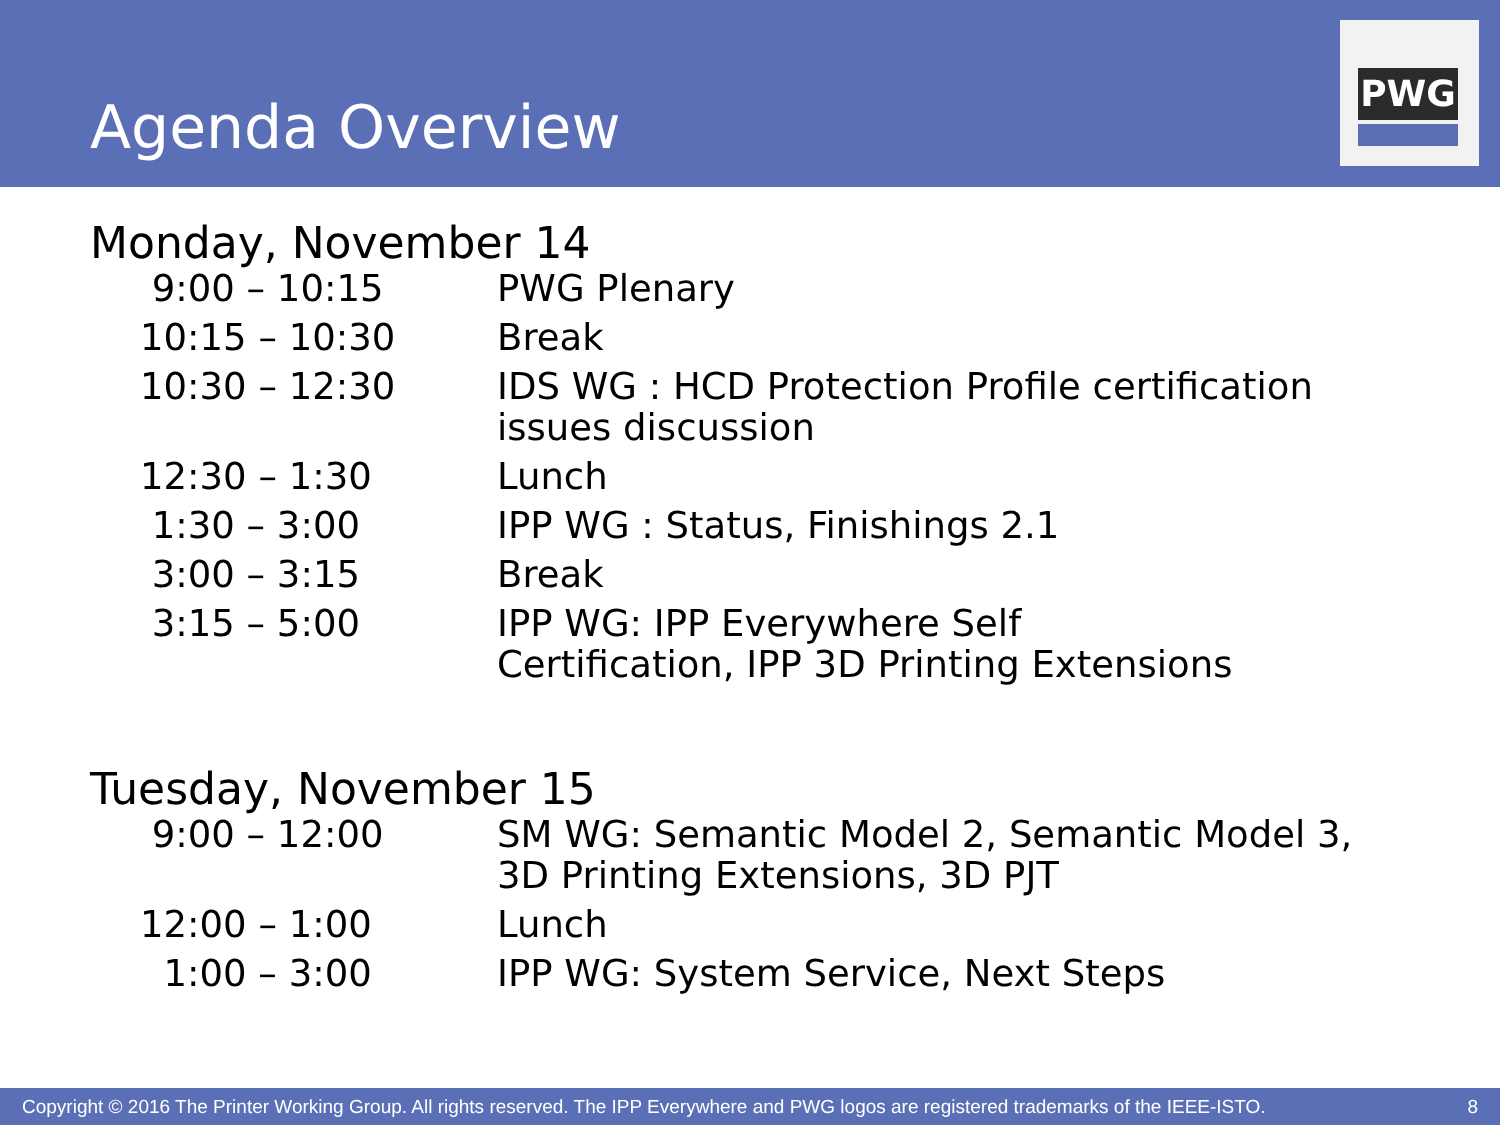Agenda Overview
PWG
Monday, November 14
| 9:00 – 10:15 | PWG Plenary |
| 10:15 – 10:30 | Break |
| 10:30 – 12:30 | IDS WG : HCD Protection Profile certification issues discussion |
| 12:30 – 1:30 | Lunch |
| 1:30 – 3:00 | IPP WG : Status, Finishings 2.1 |
| 3:00 – 3:15 | Break |
| 3:15 – 5:00 | IPP WG: IPP Everywhere Self Certification, IPP 3D Printing Extensions |
Tuesday, November 15
| 9:00 – 12:00 | SM WG: Semantic Model 2, Semantic Model 3, 3D Printing Extensions, 3D PJT |
| 12:00 – 1:00 | Lunch |
| 1:00 – 3:00 | IPP WG: System Service, Next Steps |
Copyright © 2016 The Printer Working Group. All rights reserved. The IPP Everywhere and PWG logos are registered trademarks of the IEEE-ISTO. 8